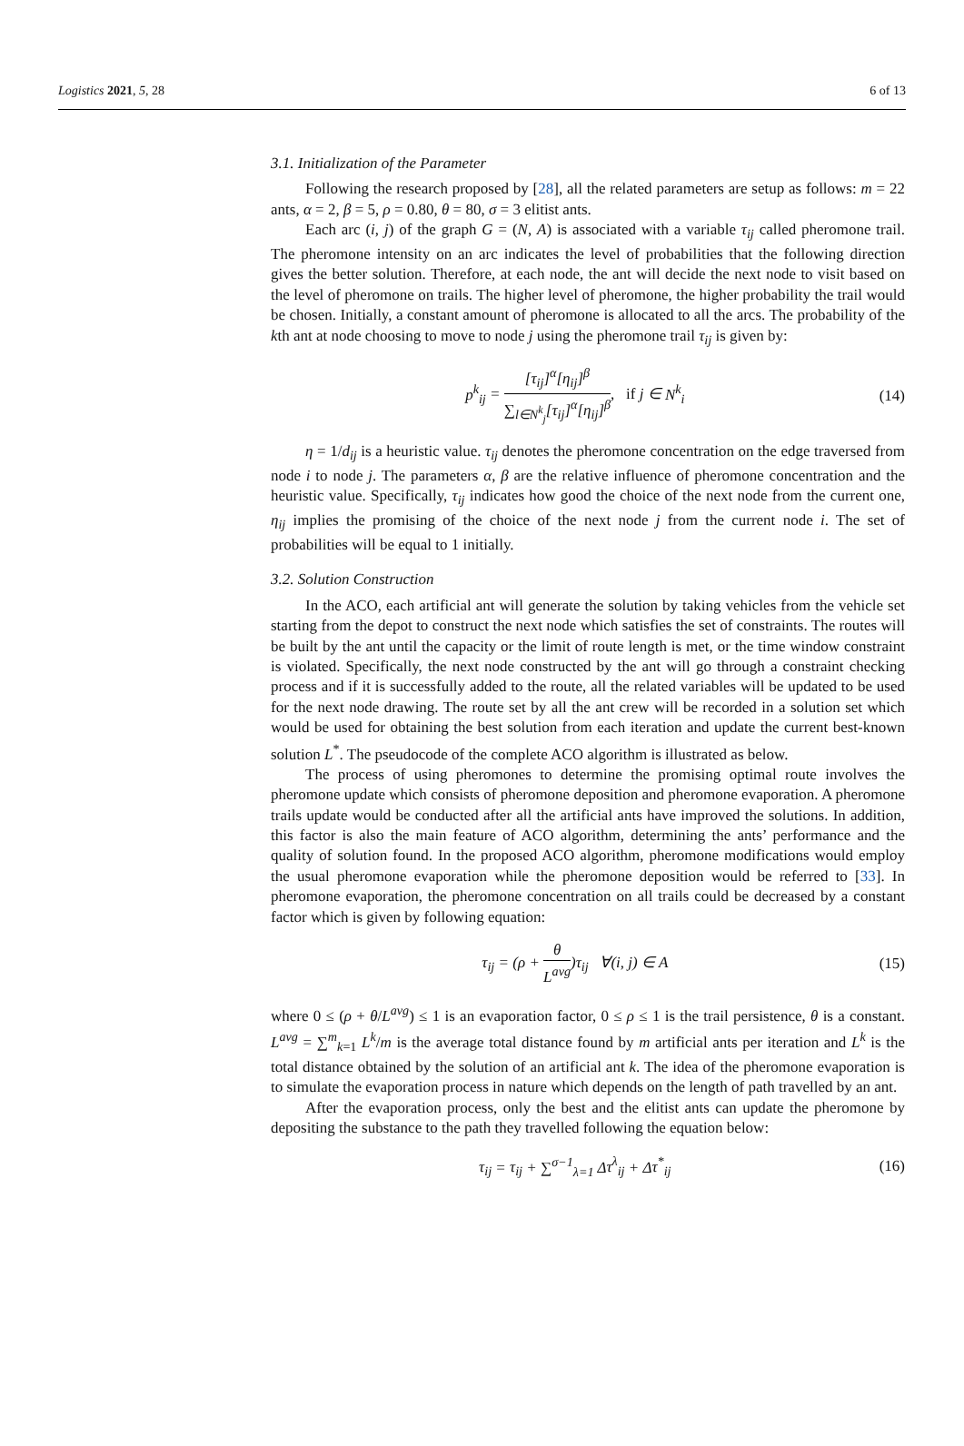Logistics 2021, 5, 28 6 of 13
3.1. Initialization of the Parameter
Following the research proposed by [28], all the related parameters are setup as follows: m = 22 ants, α = 2, β = 5, ρ = 0.80, θ = 80, σ = 3 elitist ants.
Each arc (i, j) of the graph G = (N, A) is associated with a variable τ<sub>ij</sub> called pheromone trail. The pheromone intensity on an arc indicates the level of probabilities that the following direction gives the better solution. Therefore, at each node, the ant will decide the next node to visit based on the level of pheromone on trails. The higher level of pheromone, the higher probability the trail would be chosen. Initially, a constant amount of pheromone is allocated to all the arcs. The probability of the kth ant at node choosing to move to node j using the pheromone trail τ<sub>ij</sub> is given by:
p<sup>k</sup><sub>ij</sub> = [τ<sub>ij</sub>]<sup>α</sup>[η<sub>ij</sub>]<sup>β</sup> ∑<sub>l∈N<sup>k</sup><sub>j</sub></sub>[τ<sub>ij</sub>]<sup>α</sup>[η<sub>ij</sub>]<sup>β</sup>, if j ∈ N<sup>k</sup><sub>i</sub>
(14)
η = 1/d<sub>ij</sub> is a heuristic value. τ<sub>ij</sub> denotes the pheromone concentration on the edge traversed from node i to node j. The parameters α, β are the relative influence of pheromone concentration and the heuristic value. Specifically, τ<sub>ij</sub> indicates how good the choice of the next node from the current one, η<sub>ij</sub> implies the promising of the choice of the next node j from the current node i. The set of probabilities will be equal to 1 initially.
3.2. Solution Construction
In the ACO, each artificial ant will generate the solution by taking vehicles from the vehicle set starting from the depot to construct the next node which satisfies the set of constraints. The routes will be built by the ant until the capacity or the limit of route length is met, or the time window constraint is violated. Specifically, the next node constructed by the ant will go through a constraint checking process and if it is successfully added to the route, all the related variables will be updated to be used for the next node drawing. The route set by all the ant crew will be recorded in a solution set which would be used for obtaining the best solution from each iteration and update the current best-known solution L<sup>*</sup>. The pseudocode of the complete ACO algorithm is illustrated as below.
The process of using pheromones to determine the promising optimal route involves the pheromone update which consists of pheromone deposition and pheromone evaporation. A pheromone trails update would be conducted after all the artificial ants have improved the solutions. In addition, this factor is also the main feature of ACO algorithm, determining the ants’ performance and the quality of solution found. In the proposed ACO algorithm, pheromone modifications would employ the usual pheromone evaporation while the pheromone deposition would be referred to [33]. In pheromone evaporation, the pheromone concentration on all trails could be decreased by a constant factor which is given by following equation:
τ<sub>ij</sub> = (ρ + θ L<sup>avg</sup>)τ<sub>ij</sub> ∀(i, j) ∈ A
(15)
where 0 ≤ (ρ + θ/L<sup>avg</sup>) ≤ 1 is an evaporation factor, 0 ≤ ρ ≤ 1 is the trail persistence, θ is a constant. L<sup>avg</sup> = ∑<sup>m</sup><sub>k=1</sub> L<sup>k</sup>/m is the average total distance found by m artificial ants per iteration and L<sup>k</sup> is the total distance obtained by the solution of an artificial ant k. The idea of the pheromone evaporation is to simulate the evaporation process in nature which depends on the length of path travelled by an ant.
After the evaporation process, only the best and the elitist ants can update the pheromone by depositing the substance to the path they travelled following the equation below:
τ<sub>ij</sub> = τ<sub>ij</sub> + ∑<sup>σ−1</sup><sub>λ=1</sub> Δτ<sup>λ</sup><sub>ij</sub> + Δτ<sup>*</sup><sub>ij</sub>
(16)